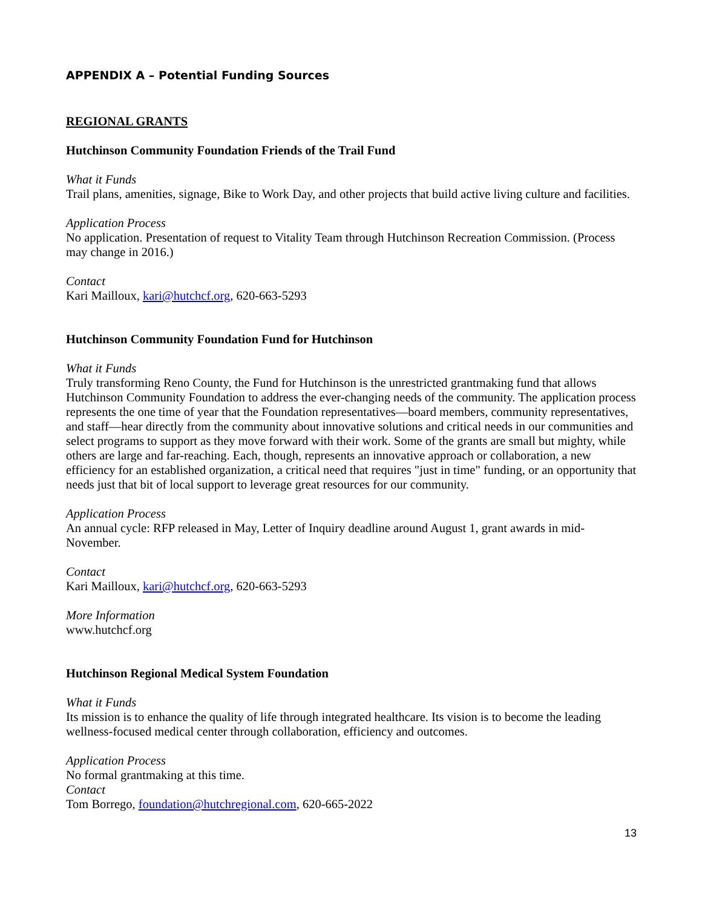APPENDIX A – Potential Funding Sources
REGIONAL GRANTS
Hutchinson Community Foundation Friends of the Trail Fund
What it Funds
Trail plans, amenities, signage, Bike to Work Day, and other projects that build active living culture and facilities.
Application Process
No application. Presentation of request to Vitality Team through Hutchinson Recreation Commission. (Process may change in 2016.)
Contact
Kari Mailloux, kari@hutchcf.org, 620-663-5293
Hutchinson Community Foundation Fund for Hutchinson
What it Funds
Truly transforming Reno County, the Fund for Hutchinson is the unrestricted grantmaking fund that allows Hutchinson Community Foundation to address the ever-changing needs of the community. The application process represents the one time of year that the Foundation representatives—board members, community representatives, and staff—hear directly from the community about innovative solutions and critical needs in our communities and select programs to support as they move forward with their work. Some of the grants are small but mighty, while others are large and far-reaching. Each, though, represents an innovative approach or collaboration, a new efficiency for an established organization, a critical need that requires "just in time" funding, or an opportunity that needs just that bit of local support to leverage great resources for our community.
Application Process
An annual cycle: RFP released in May, Letter of Inquiry deadline around August 1, grant awards in mid-November.
Contact
Kari Mailloux, kari@hutchcf.org, 620-663-5293
More Information
www.hutchcf.org
Hutchinson Regional Medical System Foundation
What it Funds
Its mission is to enhance the quality of life through integrated healthcare. Its vision is to become the leading wellness-focused medical center through collaboration, efficiency and outcomes.
Application Process
No formal grantmaking at this time.
Contact
Tom Borrego, foundation@hutchregional.com, 620-665-2022
13